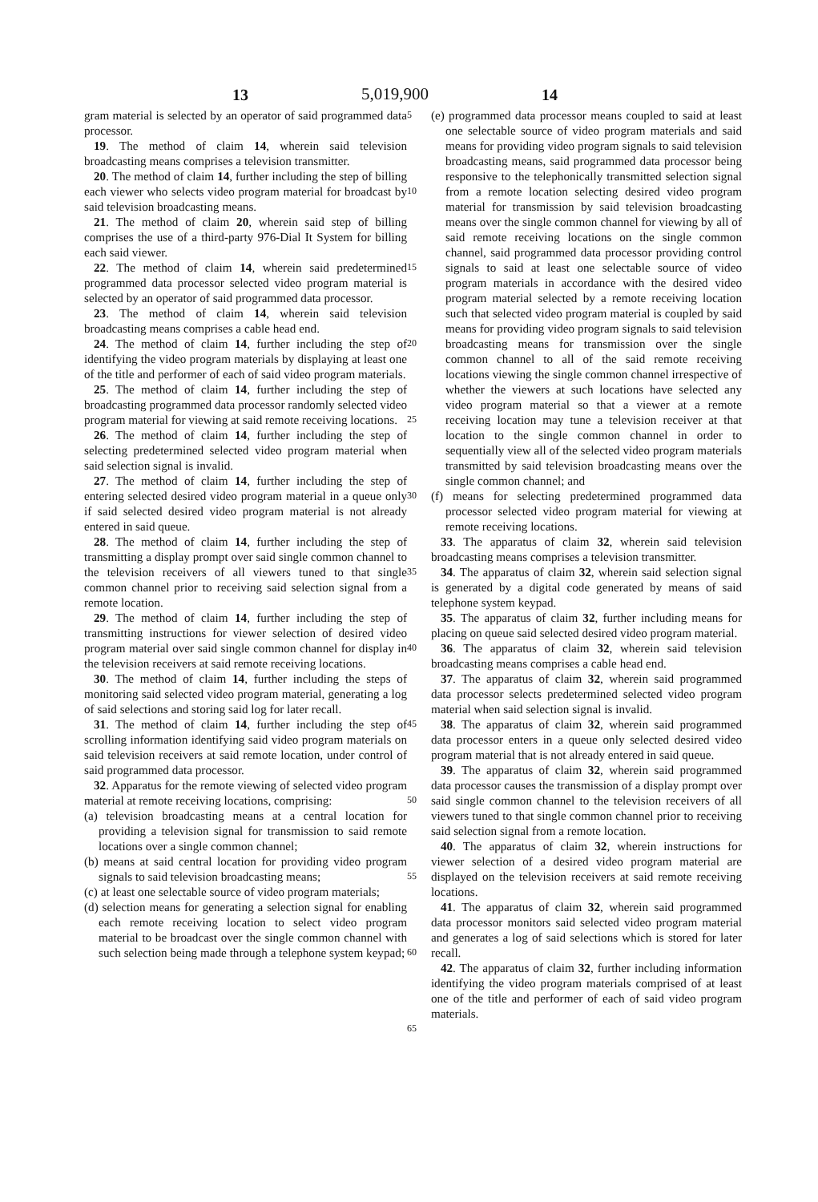13 5,019,900 14
gram material is selected by an operator of said programmed data processor.
19. The method of claim 14, wherein said television broadcasting means comprises a television transmitter.
20. The method of claim 14, further including the step of billing each viewer who selects video program material for broadcast by said television broadcasting means.
21. The method of claim 20, wherein said step of billing comprises the use of a third-party 976-Dial It System for billing each said viewer.
22. The method of claim 14, wherein said predetermined programmed data processor selected video program material is selected by an operator of said programmed data processor.
23. The method of claim 14, wherein said television broadcasting means comprises a cable head end.
24. The method of claim 14, further including the step of identifying the video program materials by displaying at least one of the title and performer of each of said video program materials.
25. The method of claim 14, further including the step of broadcasting programmed data processor randomly selected video program material for viewing at said remote receiving locations.
26. The method of claim 14, further including the step of selecting predetermined selected video program material when said selection signal is invalid.
27. The method of claim 14, further including the step of entering selected desired video program material in a queue only if said selected desired video program material is not already entered in said queue.
28. The method of claim 14, further including the step of transmitting a display prompt over said single common channel to the television receivers of all viewers tuned to that single common channel prior to receiving said selection signal from a remote location.
29. The method of claim 14, further including the step of transmitting instructions for viewer selection of desired video program material over said single common channel for display in the television receivers at said remote receiving locations.
30. The method of claim 14, further including the steps of monitoring said selected video program material, generating a log of said selections and storing said log for later recall.
31. The method of claim 14, further including the step of scrolling information identifying said video program materials on said television receivers at said remote location, under control of said programmed data processor.
32. Apparatus for the remote viewing of selected video program material at remote receiving locations, comprising:
(a) television broadcasting means at a central location for providing a television signal for transmission to said remote locations over a single common channel;
(b) means at said central location for providing video program signals to said television broadcasting means;
(c) at least one selectable source of video program materials;
(d) selection means for generating a selection signal for enabling each remote receiving location to select video program material to be broadcast over the single common channel with such selection being made through a telephone system keypad;
5
10
15
20
25
30
35
40
45
50
55
60
65
(e) programmed data processor means coupled to said at least one selectable source of video program materials and said means for providing video program signals to said television broadcasting means, said programmed data processor being responsive to the telephonically transmitted selection signal from a remote location selecting desired video program material for transmission by said television broadcasting means over the single common channel for viewing by all of said remote receiving locations on the single common channel, said programmed data processor providing control signals to said at least one selectable source of video program materials in accordance with the desired video program material selected by a remote receiving location such that selected video program material is coupled by said means for providing video program signals to said television broadcasting means for transmission over the single common channel to all of the said remote receiving locations viewing the single common channel irrespective of whether the viewers at such locations have selected any video program material so that a viewer at a remote receiving location may tune a television receiver at that location to the single common channel in order to sequentially view all of the selected video program materials transmitted by said television broadcasting means over the single common channel; and
(f) means for selecting predetermined programmed data processor selected video program material for viewing at remote receiving locations.
33. The apparatus of claim 32, wherein said television broadcasting means comprises a television transmitter.
34. The apparatus of claim 32, wherein said selection signal is generated by a digital code generated by means of said telephone system keypad.
35. The apparatus of claim 32, further including means for placing on queue said selected desired video program material.
36. The apparatus of claim 32, wherein said television broadcasting means comprises a cable head end.
37. The apparatus of claim 32, wherein said programmed data processor selects predetermined selected video program material when said selection signal is invalid.
38. The apparatus of claim 32, wherein said programmed data processor enters in a queue only selected desired video program material that is not already entered in said queue.
39. The apparatus of claim 32, wherein said programmed data processor causes the transmission of a display prompt over said single common channel to the television receivers of all viewers tuned to that single common channel prior to receiving said selection signal from a remote location.
40. The apparatus of claim 32, wherein instructions for viewer selection of a desired video program material are displayed on the television receivers at said remote receiving locations.
41. The apparatus of claim 32, wherein said programmed data processor monitors said selected video program material and generates a log of said selections which is stored for later recall.
42. The apparatus of claim 32, further including information identifying the video program materials comprised of at least one of the title and performer of each of said video program materials.